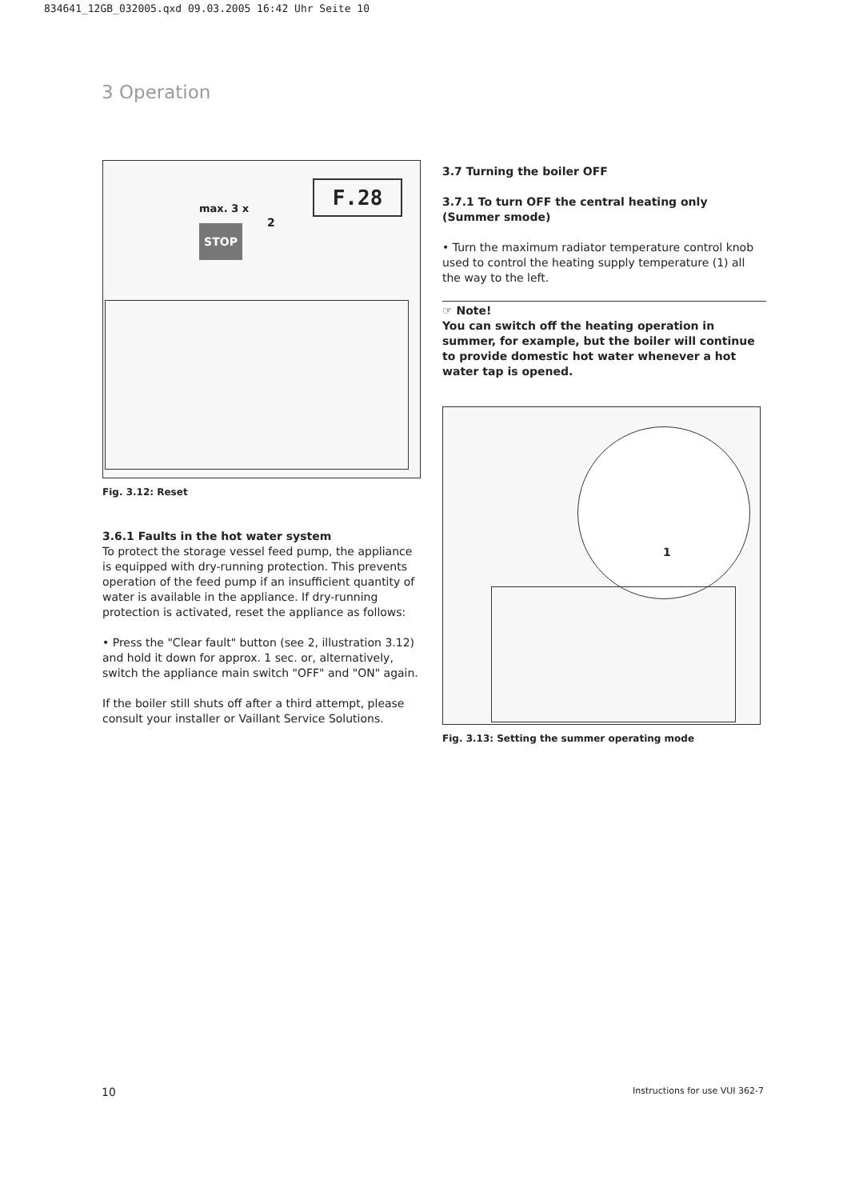834641_12GB_032005.qxd 09.03.2005 16:42 Uhr Seite 10
3 Operation
max. 3 x
2
STOP
F.28
Fig. 3.12: Reset
3.6.1 Faults in the hot water system
To protect the storage vessel feed pump, the appliance is equipped with dry-running protection. This prevents operation of the feed pump if an insufficient quantity of water is available in the appliance. If dry-running protection is activated, reset the appliance as follows:
• Press the "Clear fault" button (see 2, illustration 3.12) and hold it down for approx. 1 sec. or, alternatively, switch the appliance main switch "OFF" and "ON" again.
If the boiler still shuts off after a third attempt, please consult your installer or Vaillant Service Solutions.
3.7 Turning the boiler OFF
3.7.1 To turn OFF the central heating only (Summer smode)
• Turn the maximum radiator temperature control knob used to control the heating supply temperature (1) all the way to the left.
☞ Note!
You can switch off the heating operation in summer, for example, but the boiler will continue to provide domestic hot water whenever a hot water tap is opened.
1
Fig. 3.13: Setting the summer operating mode
10 Instructions for use VUI 362-7